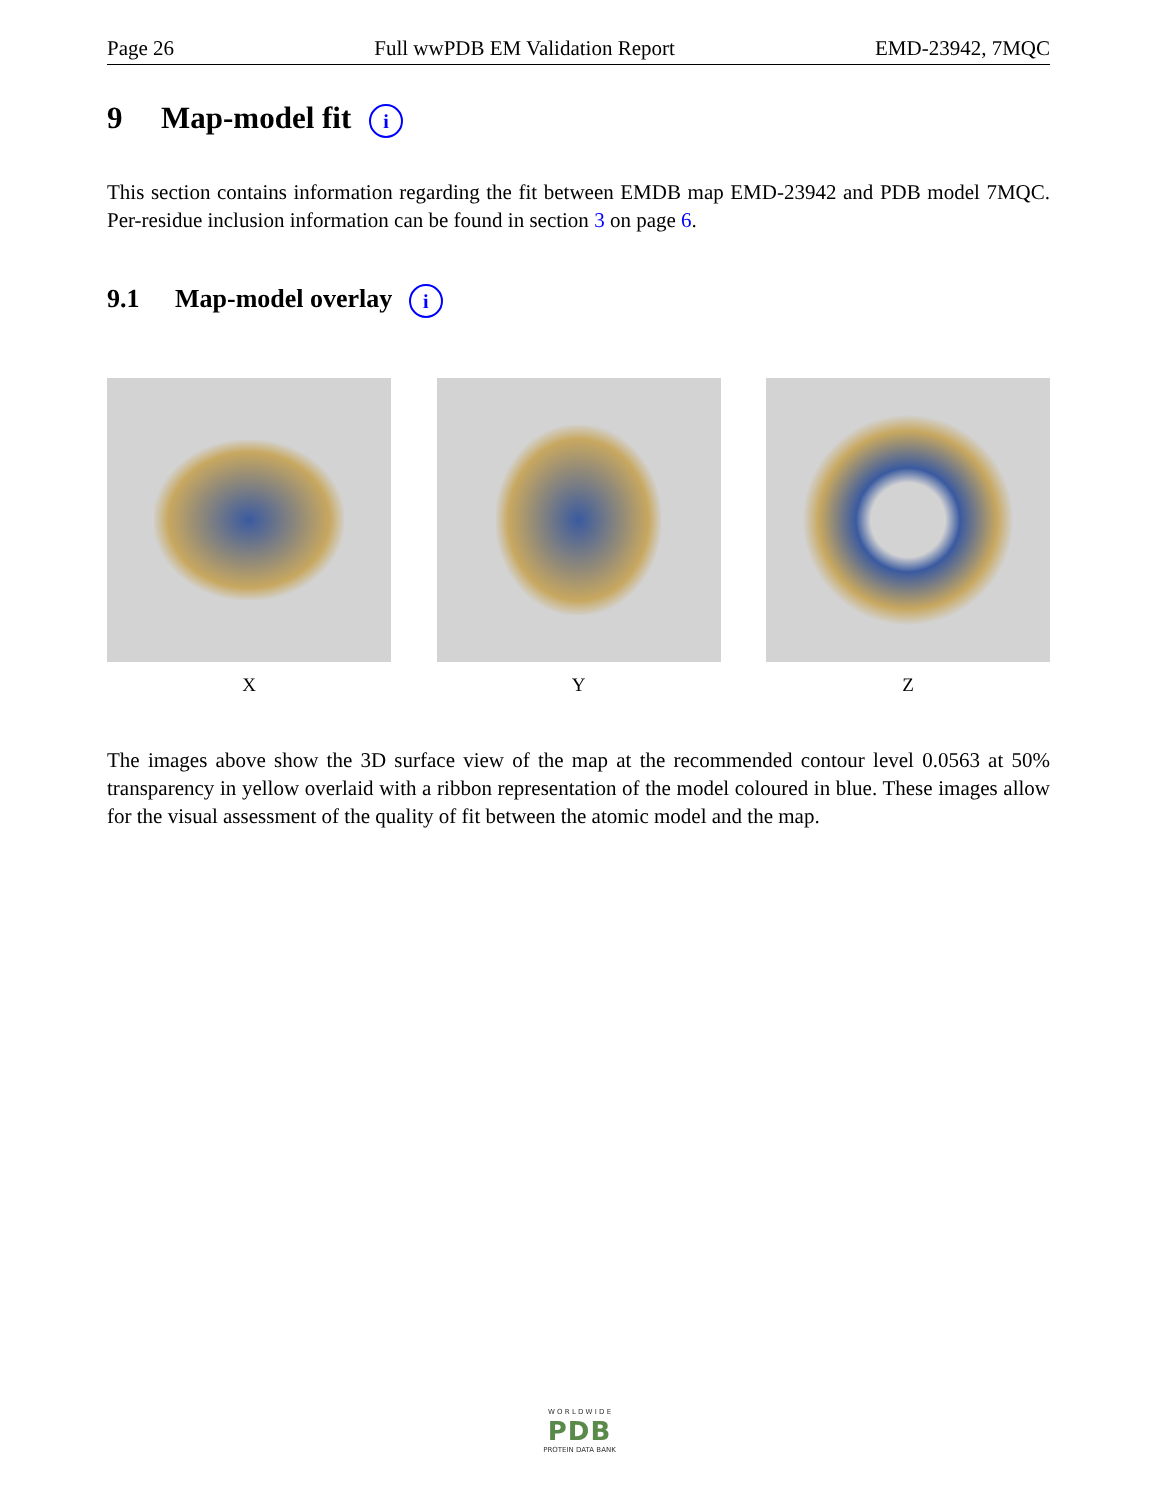Page 26 Full wwPDB EM Validation Report EMD-23942, 7MQC
9 Map-model fit i
This section contains information regarding the fit between EMDB map EMD-23942 and PDB model 7MQC. Per-residue inclusion information can be found in section 3 on page 6.
9.1 Map-model overlay i
X Y Z
The images above show the 3D surface view of the map at the recommended contour level 0.0563 at 50% transparency in yellow overlaid with a ribbon representation of the model coloured in blue. These images allow for the visual assessment of the quality of fit between the atomic model and the map.
W O R L D W I D E
PDB
PROTEIN DATA BANK